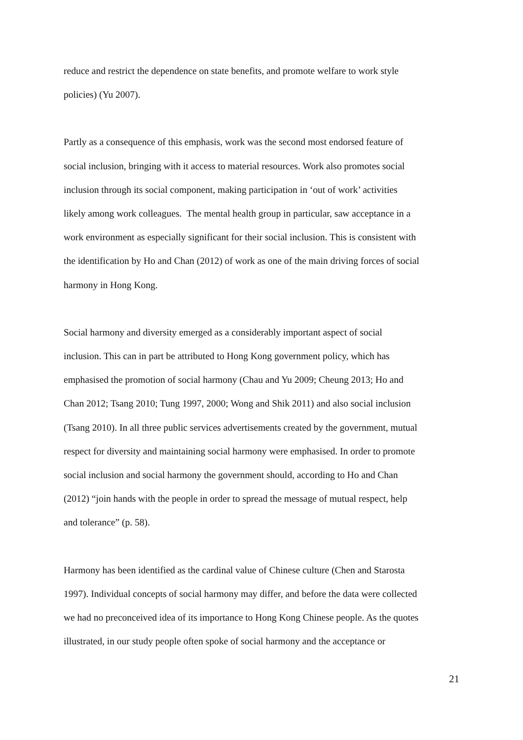reduce and restrict the dependence on state benefits, and promote welfare to work style
policies) (Yu 2007).
Partly as a consequence of this emphasis, work was the second most endorsed feature of
social inclusion, bringing with it access to material resources. Work also promotes social
inclusion through its social component, making participation in ‘out of work’ activities
likely among work colleagues. The mental health group in particular, saw acceptance in a
work environment as especially significant for their social inclusion. This is consistent with
the identification by Ho and Chan (2012) of work as one of the main driving forces of social
harmony in Hong Kong.
Social harmony and diversity emerged as a considerably important aspect of social
inclusion. This can in part be attributed to Hong Kong government policy, which has
emphasised the promotion of social harmony (Chau and Yu 2009; Cheung 2013; Ho and
Chan 2012; Tsang 2010; Tung 1997, 2000; Wong and Shik 2011) and also social inclusion
(Tsang 2010). In all three public services advertisements created by the government, mutual
respect for diversity and maintaining social harmony were emphasised. In order to promote
social inclusion and social harmony the government should, according to Ho and Chan
(2012) “join hands with the people in order to spread the message of mutual respect, help
and tolerance” (p. 58).
Harmony has been identified as the cardinal value of Chinese culture (Chen and Starosta
1997). Individual concepts of social harmony may differ, and before the data were collected
we had no preconceived idea of its importance to Hong Kong Chinese people. As the quotes
illustrated, in our study people often spoke of social harmony and the acceptance or
21